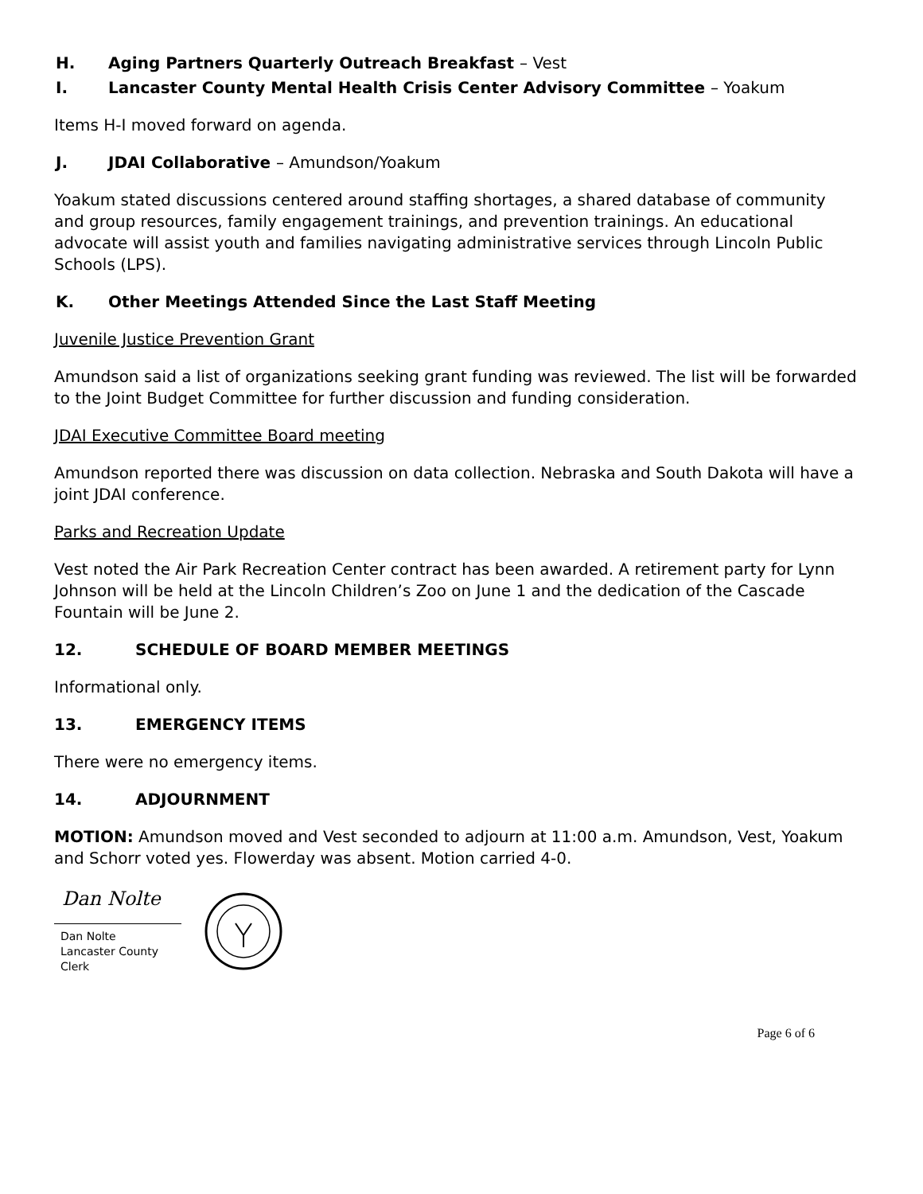H. Aging Partners Quarterly Outreach Breakfast – Vest
I. Lancaster County Mental Health Crisis Center Advisory Committee – Yoakum
Items H-I moved forward on agenda.
J. JDAI Collaborative – Amundson/Yoakum
Yoakum stated discussions centered around staffing shortages, a shared database of community and group resources, family engagement trainings, and prevention trainings. An educational advocate will assist youth and families navigating administrative services through Lincoln Public Schools (LPS).
K. Other Meetings Attended Since the Last Staff Meeting
Juvenile Justice Prevention Grant
Amundson said a list of organizations seeking grant funding was reviewed. The list will be forwarded to the Joint Budget Committee for further discussion and funding consideration.
JDAI Executive Committee Board meeting
Amundson reported there was discussion on data collection. Nebraska and South Dakota will have a joint JDAI conference.
Parks and Recreation Update
Vest noted the Air Park Recreation Center contract has been awarded. A retirement party for Lynn Johnson will be held at the Lincoln Children’s Zoo on June 1 and the dedication of the Cascade Fountain will be June 2.
12. SCHEDULE OF BOARD MEMBER MEETINGS
Informational only.
13. EMERGENCY ITEMS
There were no emergency items.
14. ADJOURNMENT
MOTION: Amundson moved and Vest seconded to adjourn at 11:00 a.m. Amundson, Vest, Yoakum and Schorr voted yes. Flowerday was absent. Motion carried 4-0.
Dan Nolte
Dan Nolte
Lancaster County Clerk
Page 6 of 6